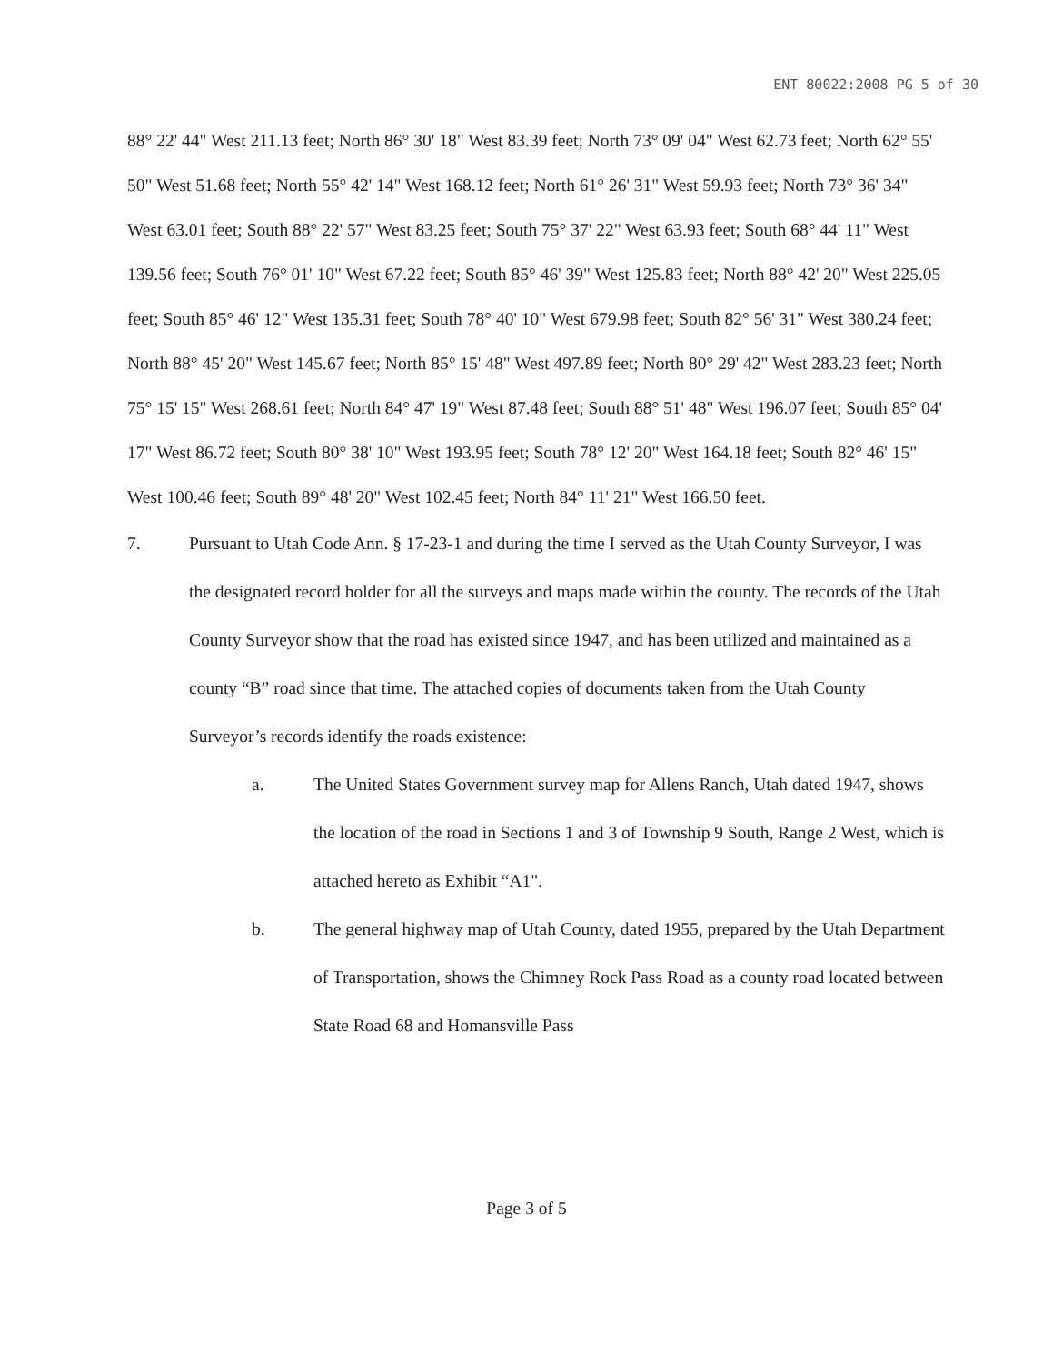ENT 80022:2008 PG 5 of 30
88° 22' 44" West 211.13 feet; North 86° 30' 18" West 83.39 feet; North 73° 09' 04" West 62.73 feet; North 62° 55' 50" West 51.68 feet; North 55° 42' 14" West 168.12 feet; North 61° 26' 31" West 59.93 feet; North 73° 36' 34" West 63.01 feet; South 88° 22' 57" West 83.25 feet; South 75° 37' 22" West 63.93 feet; South 68° 44' 11" West 139.56 feet; South 76° 01' 10" West 67.22 feet; South 85° 46' 39" West 125.83 feet; North 88° 42' 20" West 225.05 feet; South 85° 46' 12" West 135.31 feet; South 78° 40' 10" West 679.98 feet; South 82° 56' 31" West 380.24 feet; North 88° 45' 20" West 145.67 feet; North 85° 15' 48" West 497.89 feet; North 80° 29' 42" West 283.23 feet; North 75° 15' 15" West 268.61 feet; North 84° 47' 19" West 87.48 feet; South 88° 51' 48" West 196.07 feet; South 85° 04' 17" West 86.72 feet; South 80° 38' 10" West 193.95 feet; South 78° 12' 20" West 164.18 feet; South 82° 46' 15" West 100.46 feet; South 89° 48' 20" West 102.45 feet; North 84° 11' 21" West 166.50 feet.
7. Pursuant to Utah Code Ann. § 17-23-1 and during the time I served as the Utah County Surveyor, I was the designated record holder for all the surveys and maps made within the county. The records of the Utah County Surveyor show that the road has existed since 1947, and has been utilized and maintained as a county “B” road since that time. The attached copies of documents taken from the Utah County Surveyor’s records identify the roads existence:
a. The United States Government survey map for Allens Ranch, Utah dated 1947, shows the location of the road in Sections 1 and 3 of Township 9 South, Range 2 West, which is attached hereto as Exhibit “A1".
b. The general highway map of Utah County, dated 1955, prepared by the Utah Department of Transportation, shows the Chimney Rock Pass Road as a county road located between State Road 68 and Homansville Pass
Page 3 of 5